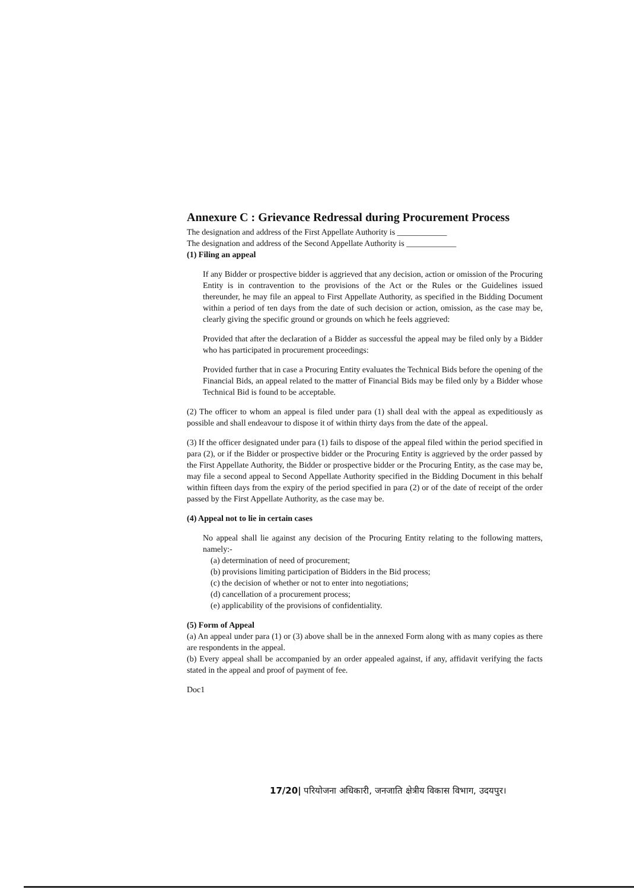Annexure C : Grievance Redressal during Procurement Process
The designation and address of the First Appellate Authority is ____________
The designation and address of the Second Appellate Authority is ____________
(1) Filing an appeal
If any Bidder or prospective bidder is aggrieved that any decision, action or omission of the Procuring Entity is in contravention to the provisions of the Act or the Rules or the Guidelines issued thereunder, he may file an appeal to First Appellate Authority, as specified in the Bidding Document within a period of ten days from the date of such decision or action, omission, as the case may be, clearly giving the specific ground or grounds on which he feels aggrieved:
Provided that after the declaration of a Bidder as successful the appeal may be filed only by a Bidder who has participated in procurement proceedings:
Provided further that in case a Procuring Entity evaluates the Technical Bids before the opening of the Financial Bids, an appeal related to the matter of Financial Bids may be filed only by a Bidder whose Technical Bid is found to be acceptable.
(2) The officer to whom an appeal is filed under para (1) shall deal with the appeal as expeditiously as possible and shall endeavour to dispose it of within thirty days from the date of the appeal.
(3) If the officer designated under para (1) fails to dispose of the appeal filed within the period specified in para (2), or if the Bidder or prospective bidder or the Procuring Entity is aggrieved by the order passed by the First Appellate Authority, the Bidder or prospective bidder or the Procuring Entity, as the case may be, may file a second appeal to Second Appellate Authority specified in the Bidding Document in this behalf within fifteen days from the expiry of the period specified in para (2) or of the date of receipt of the order passed by the First Appellate Authority, as the case may be.
(4) Appeal not to lie in certain cases
No appeal shall lie against any decision of the Procuring Entity relating to the following matters, namely:-
(a) determination of need of procurement;
(b) provisions limiting participation of Bidders in the Bid process;
(c) the decision of whether or not to enter into negotiations;
(d) cancellation of a procurement process;
(e) applicability of the provisions of confidentiality.
(5) Form of Appeal
(a) An appeal under para (1) or (3) above shall be in the annexed Form along with as many copies as there are respondents in the appeal.
(b) Every appeal shall be accompanied by an order appealed against, if any, affidavit verifying the facts stated in the appeal and proof of payment of fee.
Doc1
17/20| परियोजना अधिकारी, जनजाति क्षेत्रीय विकास विभाग, उदयपुर।